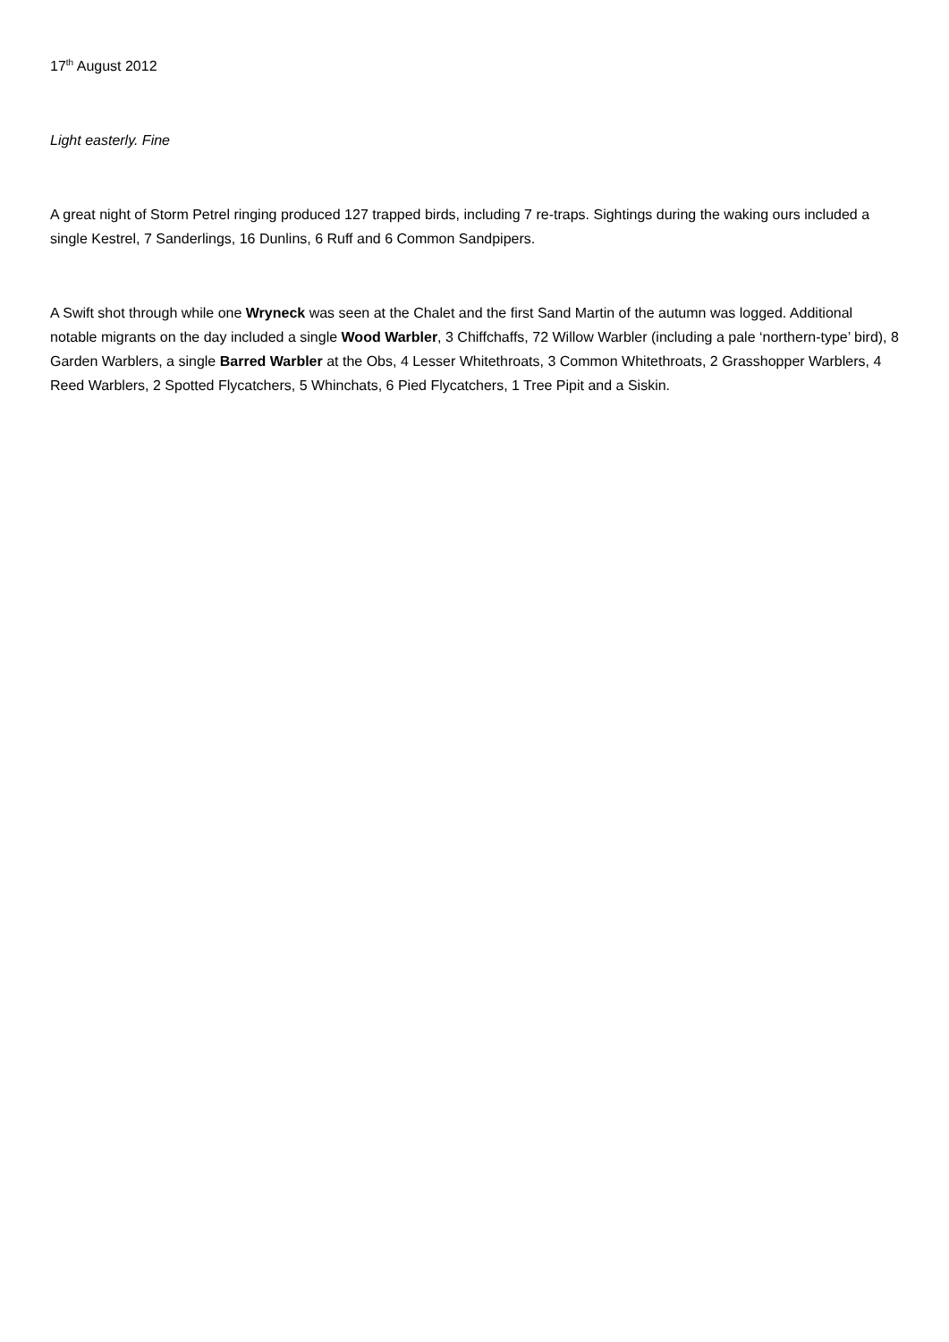17<sup>th</sup> August 2012
Light easterly. Fine
A great night of Storm Petrel ringing produced 127 trapped birds, including 7 re-traps. Sightings during the waking ours included a single Kestrel, 7 Sanderlings, 16 Dunlins, 6 Ruff and 6 Common Sandpipers.
A Swift shot through while one Wryneck was seen at the Chalet and the first Sand Martin of the autumn was logged. Additional notable migrants on the day included a single Wood Warbler, 3 Chiffchaffs, 72 Willow Warbler (including a pale ‘northern-type’ bird), 8 Garden Warblers, a single Barred Warbler at the Obs, 4 Lesser Whitethroats, 3 Common Whitethroats, 2 Grasshopper Warblers, 4 Reed Warblers, 2 Spotted Flycatchers, 5 Whinchats, 6 Pied Flycatchers, 1 Tree Pipit and a Siskin.